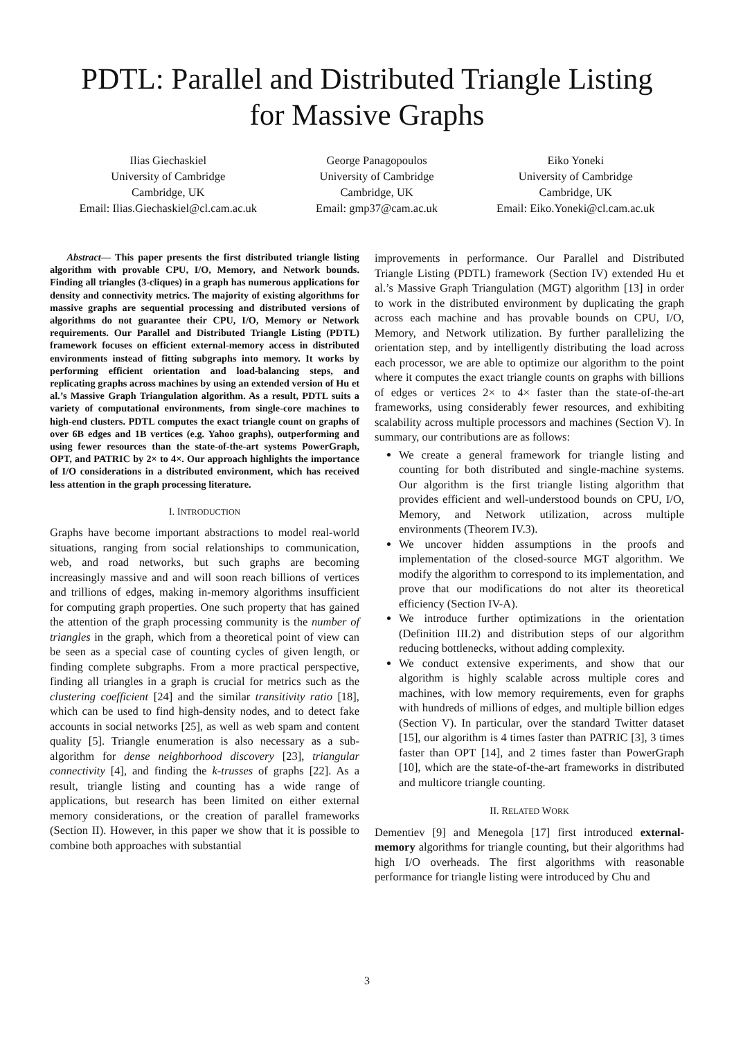PDTL: Parallel and Distributed Triangle Listing
for Massive Graphs
Ilias Giechaskiel
University of Cambridge
Cambridge, UK
Email: Ilias.Giechaskiel@cl.cam.ac.uk
George Panagopoulos
University of Cambridge
Cambridge, UK
Email: gmp37@cam.ac.uk
Eiko Yoneki
University of Cambridge
Cambridge, UK
Email: Eiko.Yoneki@cl.cam.ac.uk
Abstract— This paper presents the first distributed triangle listing algorithm with provable CPU, I/O, Memory, and Network bounds. Finding all triangles (3-cliques) in a graph has numerous applications for density and connectivity metrics. The majority of existing algorithms for massive graphs are sequential processing and distributed versions of algorithms do not guarantee their CPU, I/O, Memory or Network requirements. Our Parallel and Distributed Triangle Listing (PDTL) framework focuses on efficient external-memory access in distributed environments instead of fitting subgraphs into memory. It works by performing efficient orientation and load-balancing steps, and replicating graphs across machines by using an extended version of Hu et al.’s Massive Graph Triangulation algorithm. As a result, PDTL suits a variety of computational environments, from single-core machines to high-end clusters. PDTL computes the exact triangle count on graphs of over 6B edges and 1B vertices (e.g. Yahoo graphs), outperforming and using fewer resources than the state-of-the-art systems PowerGraph, OPT, and PATRIC by 2× to 4×. Our approach highlights the importance of I/O considerations in a distributed environment, which has received less attention in the graph processing literature.
I. INTRODUCTION
Graphs have become important abstractions to model real-world situations, ranging from social relationships to communication, web, and road networks, but such graphs are becoming increasingly massive and and will soon reach billions of vertices and trillions of edges, making in-memory algorithms insufficient for computing graph properties. One such property that has gained the attention of the graph processing community is the number of triangles in the graph, which from a theoretical point of view can be seen as a special case of counting cycles of given length, or finding complete subgraphs. From a more practical perspective, finding all triangles in a graph is crucial for metrics such as the clustering coefficient [24] and the similar transitivity ratio [18], which can be used to find high-density nodes, and to detect fake accounts in social networks [25], as well as web spam and content quality [5]. Triangle enumeration is also necessary as a sub-algorithm for dense neighborhood discovery [23], triangular connectivity [4], and finding the k-trusses of graphs [22]. As a result, triangle listing and counting has a wide range of applications, but research has been limited on either external memory considerations, or the creation of parallel frameworks (Section II). However, in this paper we show that it is possible to combine both approaches with substantial
improvements in performance. Our Parallel and Distributed Triangle Listing (PDTL) framework (Section IV) extended Hu et al.’s Massive Graph Triangulation (MGT) algorithm [13] in order to work in the distributed environment by duplicating the graph across each machine and has provable bounds on CPU, I/O, Memory, and Network utilization. By further parallelizing the orientation step, and by intelligently distributing the load across each processor, we are able to optimize our algorithm to the point where it computes the exact triangle counts on graphs with billions of edges or vertices 2× to 4× faster than the state-of-the-art frameworks, using considerably fewer resources, and exhibiting scalability across multiple processors and machines (Section V). In summary, our contributions are as follows:
We create a general framework for triangle listing and counting for both distributed and single-machine systems. Our algorithm is the first triangle listing algorithm that provides efficient and well-understood bounds on CPU, I/O, Memory, and Network utilization, across multiple environments (Theorem IV.3).
We uncover hidden assumptions in the proofs and implementation of the closed-source MGT algorithm. We modify the algorithm to correspond to its implementation, and prove that our modifications do not alter its theoretical efficiency (Section IV-A).
We introduce further optimizations in the orientation (Definition III.2) and distribution steps of our algorithm reducing bottlenecks, without adding complexity.
We conduct extensive experiments, and show that our algorithm is highly scalable across multiple cores and machines, with low memory requirements, even for graphs with hundreds of millions of edges, and multiple billion edges (Section V). In particular, over the standard Twitter dataset [15], our algorithm is 4 times faster than PATRIC [3], 3 times faster than OPT [14], and 2 times faster than PowerGraph [10], which are the state-of-the-art frameworks in distributed and multicore triangle counting.
II. RELATED WORK
Dementiev [9] and Menegola [17] first introduced external-memory algorithms for triangle counting, but their algorithms had high I/O overheads. The first algorithms with reasonable performance for triangle listing were introduced by Chu and
3